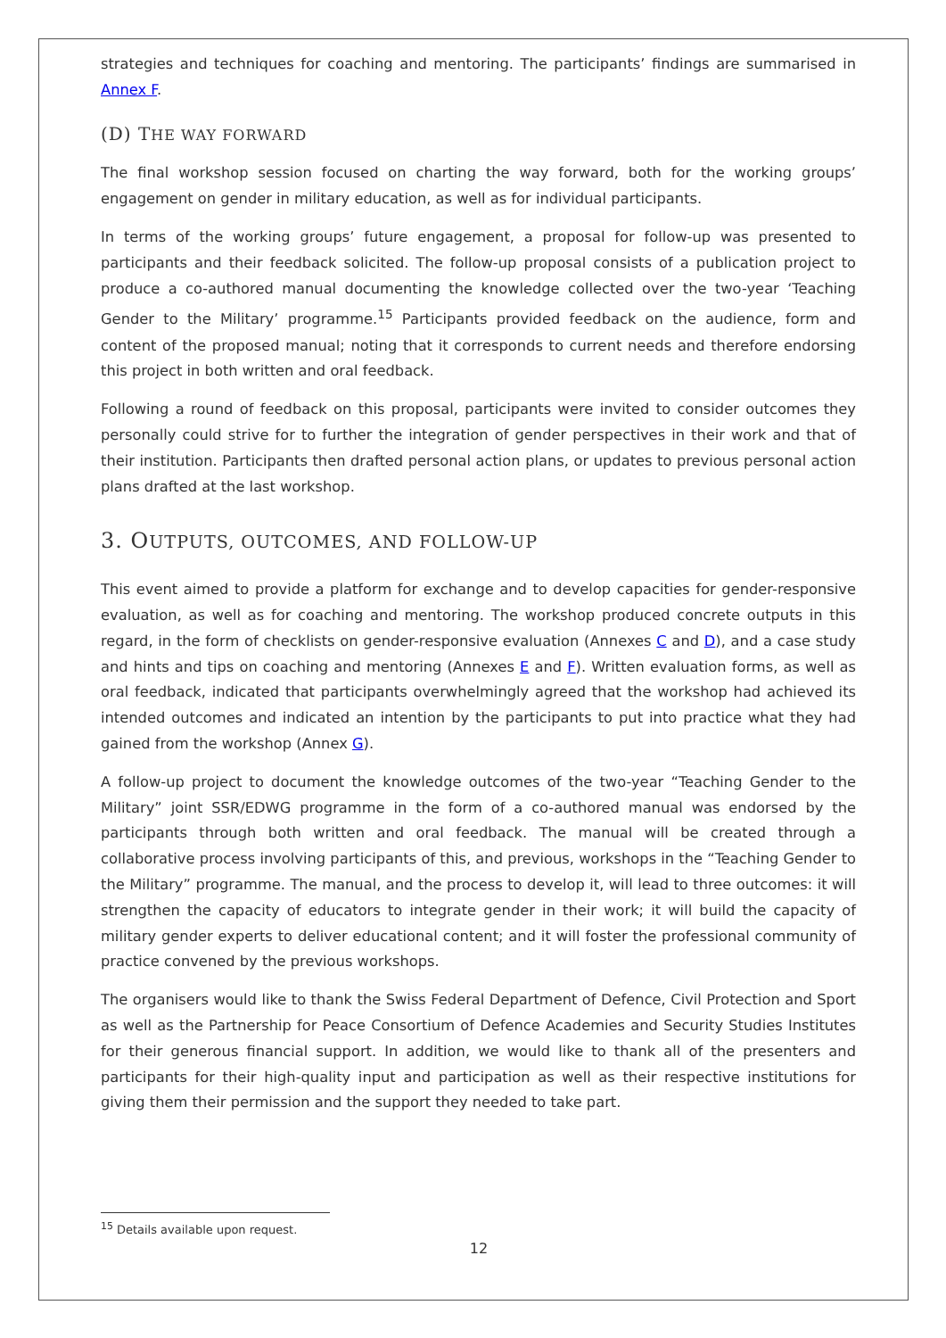strategies and techniques for coaching and mentoring. The participants’ findings are summarised in Annex F.
(D) THE WAY FORWARD
The final workshop session focused on charting the way forward, both for the working groups’ engagement on gender in military education, as well as for individual participants.
In terms of the working groups’ future engagement, a proposal for follow-up was presented to participants and their feedback solicited. The follow-up proposal consists of a publication project to produce a co-authored manual documenting the knowledge collected over the two-year ‘Teaching Gender to the Military’ programme.<sup>15</sup> Participants provided feedback on the audience, form and content of the proposed manual; noting that it corresponds to current needs and therefore endorsing this project in both written and oral feedback.
Following a round of feedback on this proposal, participants were invited to consider outcomes they personally could strive for to further the integration of gender perspectives in their work and that of their institution. Participants then drafted personal action plans, or updates to previous personal action plans drafted at the last workshop.
3. OUTPUTS, OUTCOMES, AND FOLLOW-UP
This event aimed to provide a platform for exchange and to develop capacities for gender-responsive evaluation, as well as for coaching and mentoring. The workshop produced concrete outputs in this regard, in the form of checklists on gender-responsive evaluation (Annexes C and D), and a case study and hints and tips on coaching and mentoring (Annexes E and F). Written evaluation forms, as well as oral feedback, indicated that participants overwhelmingly agreed that the workshop had achieved its intended outcomes and indicated an intention by the participants to put into practice what they had gained from the workshop (Annex G).
A follow-up project to document the knowledge outcomes of the two-year “Teaching Gender to the Military” joint SSR/EDWG programme in the form of a co-authored manual was endorsed by the participants through both written and oral feedback. The manual will be created through a collaborative process involving participants of this, and previous, workshops in the “Teaching Gender to the Military” programme. The manual, and the process to develop it, will lead to three outcomes: it will strengthen the capacity of educators to integrate gender in their work; it will build the capacity of military gender experts to deliver educational content; and it will foster the professional community of practice convened by the previous workshops.
The organisers would like to thank the Swiss Federal Department of Defence, Civil Protection and Sport as well as the Partnership for Peace Consortium of Defence Academies and Security Studies Institutes for their generous financial support. In addition, we would like to thank all of the presenters and participants for their high-quality input and participation as well as their respective institutions for giving them their permission and the support they needed to take part.
<sup>15</sup> Details available upon request.
12